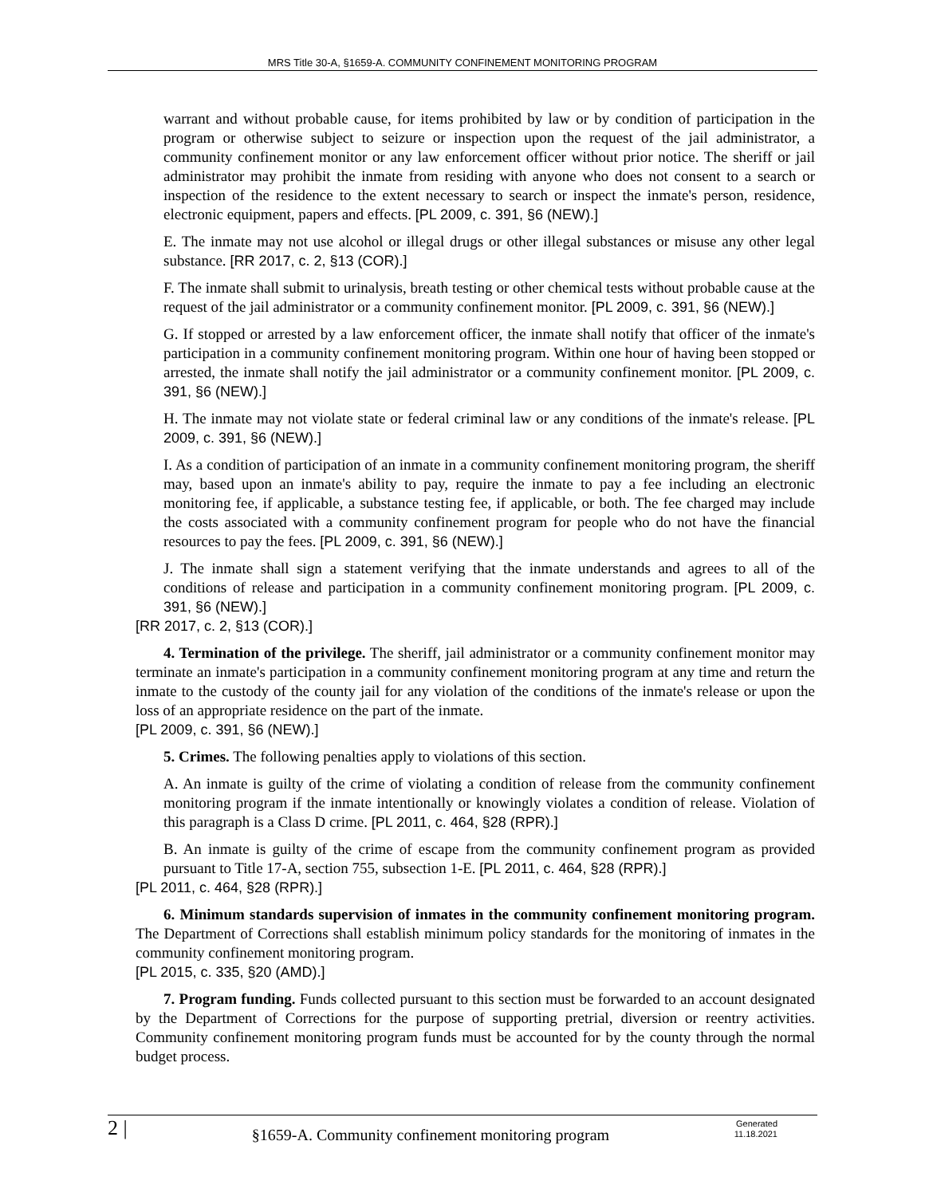MRS Title 30-A, §1659-A. COMMUNITY CONFINEMENT MONITORING PROGRAM
warrant and without probable cause, for items prohibited by law or by condition of participation in the program or otherwise subject to seizure or inspection upon the request of the jail administrator, a community confinement monitor or any law enforcement officer without prior notice. The sheriff or jail administrator may prohibit the inmate from residing with anyone who does not consent to a search or inspection of the residence to the extent necessary to search or inspect the inmate's person, residence, electronic equipment, papers and effects. [PL 2009, c. 391, §6 (NEW).]
E. The inmate may not use alcohol or illegal drugs or other illegal substances or misuse any other legal substance. [RR 2017, c. 2, §13 (COR).]
F. The inmate shall submit to urinalysis, breath testing or other chemical tests without probable cause at the request of the jail administrator or a community confinement monitor. [PL 2009, c. 391, §6 (NEW).]
G. If stopped or arrested by a law enforcement officer, the inmate shall notify that officer of the inmate's participation in a community confinement monitoring program. Within one hour of having been stopped or arrested, the inmate shall notify the jail administrator or a community confinement monitor. [PL 2009, c. 391, §6 (NEW).]
H. The inmate may not violate state or federal criminal law or any conditions of the inmate's release. [PL 2009, c. 391, §6 (NEW).]
I. As a condition of participation of an inmate in a community confinement monitoring program, the sheriff may, based upon an inmate's ability to pay, require the inmate to pay a fee including an electronic monitoring fee, if applicable, a substance testing fee, if applicable, or both. The fee charged may include the costs associated with a community confinement program for people who do not have the financial resources to pay the fees. [PL 2009, c. 391, §6 (NEW).]
J. The inmate shall sign a statement verifying that the inmate understands and agrees to all of the conditions of release and participation in a community confinement monitoring program. [PL 2009, c. 391, §6 (NEW).]
[RR 2017, c. 2, §13 (COR).]
4. Termination of the privilege. The sheriff, jail administrator or a community confinement monitor may terminate an inmate's participation in a community confinement monitoring program at any time and return the inmate to the custody of the county jail for any violation of the conditions of the inmate's release or upon the loss of an appropriate residence on the part of the inmate.
[PL 2009, c. 391, §6 (NEW).]
5. Crimes. The following penalties apply to violations of this section.
A. An inmate is guilty of the crime of violating a condition of release from the community confinement monitoring program if the inmate intentionally or knowingly violates a condition of release. Violation of this paragraph is a Class D crime. [PL 2011, c. 464, §28 (RPR).]
B. An inmate is guilty of the crime of escape from the community confinement program as provided pursuant to Title 17-A, section 755, subsection 1-E. [PL 2011, c. 464, §28 (RPR).]
[PL 2011, c. 464, §28 (RPR).]
6. Minimum standards supervision of inmates in the community confinement monitoring program. The Department of Corrections shall establish minimum policy standards for the monitoring of inmates in the community confinement monitoring program.
[PL 2015, c. 335, §20 (AMD).]
7. Program funding. Funds collected pursuant to this section must be forwarded to an account designated by the Department of Corrections for the purpose of supporting pretrial, diversion or reentry activities. Community confinement monitoring program funds must be accounted for by the county through the normal budget process.
2 |
§1659-A. Community confinement monitoring program
Generated
11.18.2021